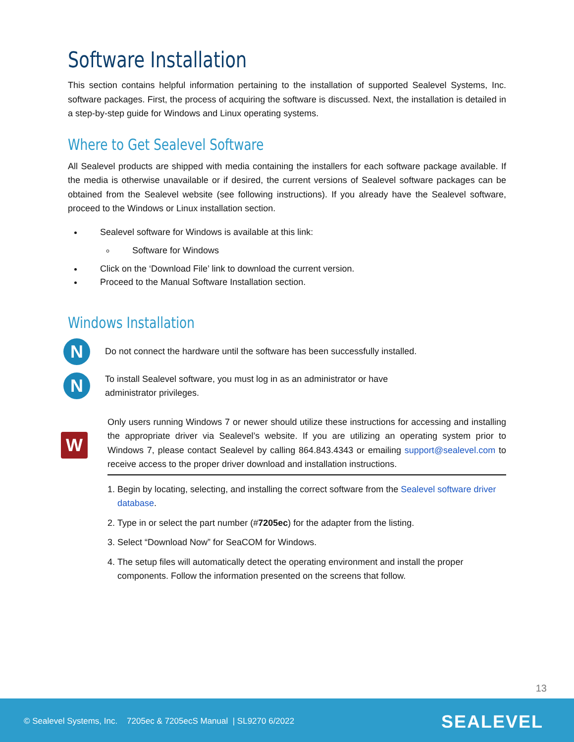Software Installation
This section contains helpful information pertaining to the installation of supported Sealevel Systems, Inc. software packages. First, the process of acquiring the software is discussed. Next, the installation is detailed in a step-by-step guide for Windows and Linux operating systems.
Where to Get Sealevel Software
All Sealevel products are shipped with media containing the installers for each software package available. If the media is otherwise unavailable or if desired, the current versions of Sealevel software packages can be obtained from the Sealevel website (see following instructions). If you already have the Sealevel software, proceed to the Windows or Linux installation section.
Sealevel software for Windows is available at this link:
Software for Windows
Click on the ‘Download File’ link to download the current version.
Proceed to the Manual Software Installation section.
Windows Installation
N
Do not connect the hardware until the software has been successfully installed.
N
To install Sealevel software, you must log in as an administrator or have administrator privileges.
W
Only users running Windows 7 or newer should utilize these instructions for accessing and installing the appropriate driver via Sealevel’s website. If you are utilizing an operating system prior to Windows 7, please contact Sealevel by calling 864.843.4343 or emailing support@sealevel.com to receive access to the proper driver download and installation instructions.
1. Begin by locating, selecting, and installing the correct software from the Sealevel software driver database.
2. Type in or select the part number (#7205ec) for the adapter from the listing.
3. Select “Download Now” for SeaCOM for Windows.
4. The setup files will automatically detect the operating environment and install the proper components. Follow the information presented on the screens that follow.
13
© Sealevel Systems, Inc. 7205ec & 7205ecS Manual | SL9270 6/2022 SEALEVEL